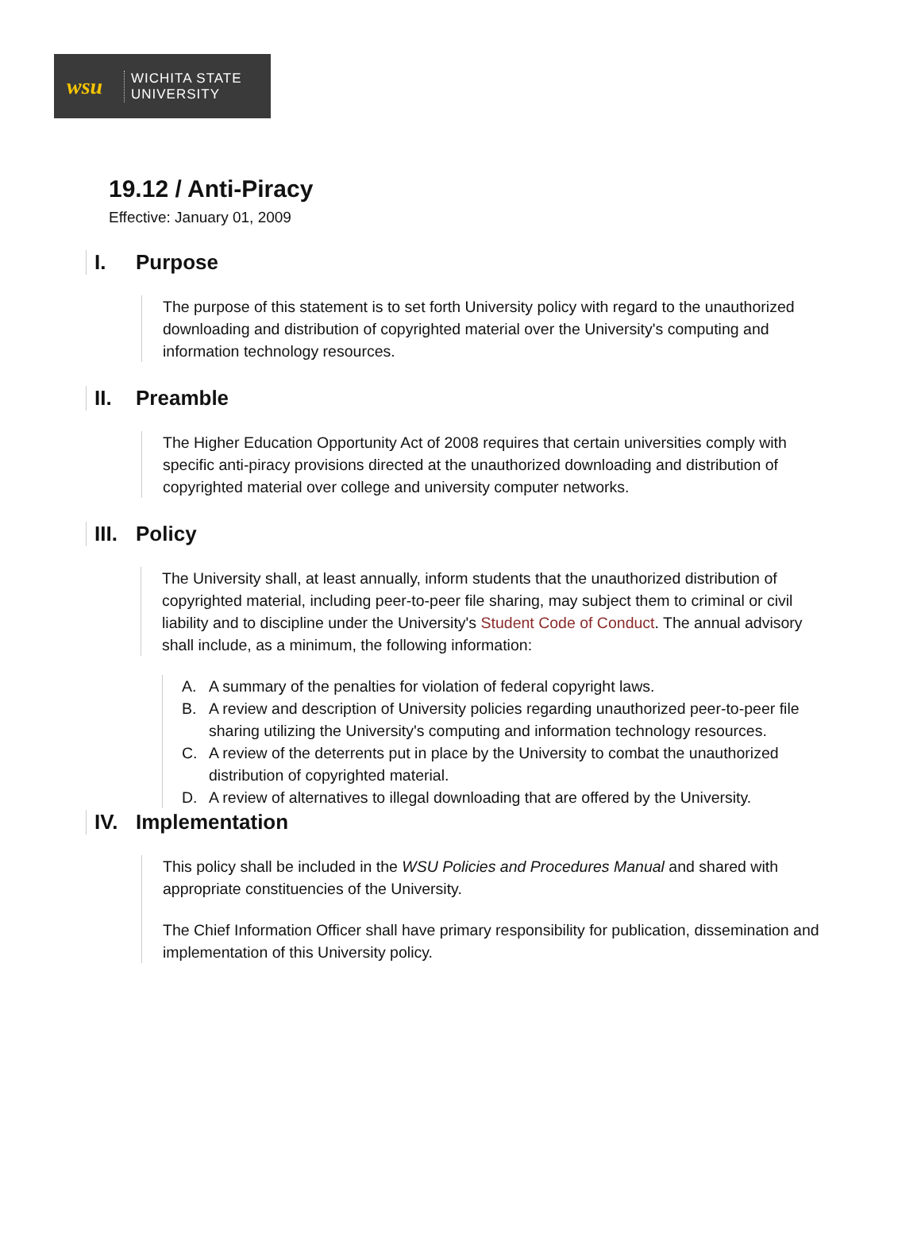wsu
WICHITA STATE
UNIVERSITY
19.12 / Anti-Piracy
Effective: January 01, 2009
I. Purpose
The purpose of this statement is to set forth University policy with regard to the unauthorized downloading and distribution of copyrighted material over the University's computing and information technology resources.
II. Preamble
The Higher Education Opportunity Act of 2008 requires that certain universities comply with specific anti-piracy provisions directed at the unauthorized downloading and distribution of copyrighted material over college and university computer networks.
III. Policy
The University shall, at least annually, inform students that the unauthorized distribution of copyrighted material, including peer-to-peer file sharing, may subject them to criminal or civil liability and to discipline under the University's Student Code of Conduct. The annual advisory shall include, as a minimum, the following information:
A. A summary of the penalties for violation of federal copyright laws.
B. A review and description of University policies regarding unauthorized peer-to-peer file sharing utilizing the University's computing and information technology resources.
C. A review of the deterrents put in place by the University to combat the unauthorized distribution of copyrighted material.
D. A review of alternatives to illegal downloading that are offered by the University.
IV. Implementation
This policy shall be included in the WSU Policies and Procedures Manual and shared with appropriate constituencies of the University.
The Chief Information Officer shall have primary responsibility for publication, dissemination and implementation of this University policy.